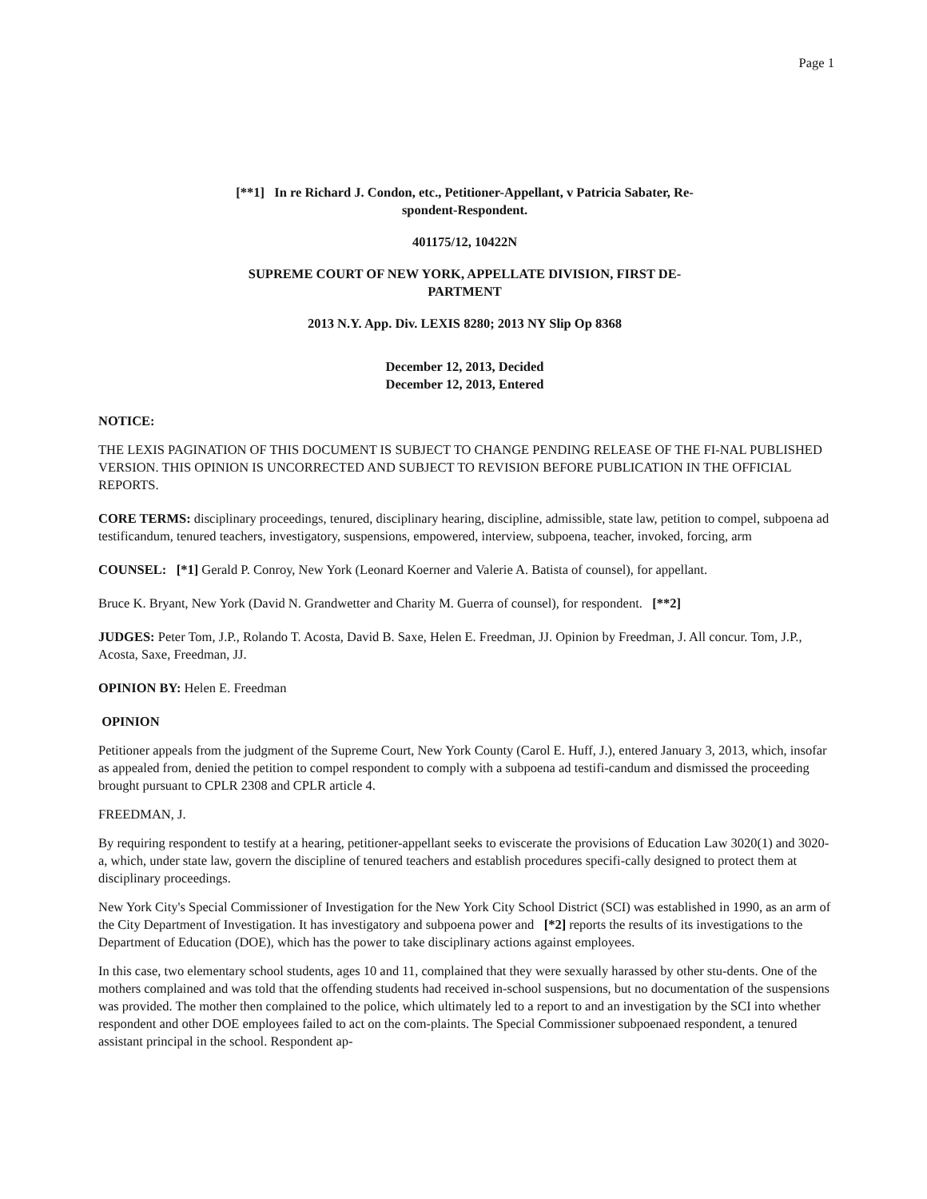Page 1
[**1] In re Richard J. Condon, etc., Petitioner-Appellant, v Patricia Sabater, Re-
spondent-Respondent.
401175/12, 10422N
SUPREME COURT OF NEW YORK, APPELLATE DIVISION, FIRST DE-
PARTMENT
2013 N.Y. App. Div. LEXIS 8280; 2013 NY Slip Op 8368
December 12, 2013, Decided
December 12, 2013, Entered
NOTICE:
THE LEXIS PAGINATION OF THIS DOCUMENT IS SUBJECT TO CHANGE PENDING RELEASE OF THE FI-NAL PUBLISHED VERSION. THIS OPINION IS UNCORRECTED AND SUBJECT TO REVISION BEFORE PUBLICATION IN THE OFFICIAL REPORTS.
CORE TERMS: disciplinary proceedings, tenured, disciplinary hearing, discipline, admissible, state law, petition to compel, subpoena ad testificandum, tenured teachers, investigatory, suspensions, empowered, interview, subpoena, teacher, invoked, forcing, arm
COUNSEL: [*1] Gerald P. Conroy, New York (Leonard Koerner and Valerie A. Batista of counsel), for appellant.
Bruce K. Bryant, New York (David N. Grandwetter and Charity M. Guerra of counsel), for respondent. [**2]
JUDGES: Peter Tom, J.P., Rolando T. Acosta, David B. Saxe, Helen E. Freedman, JJ. Opinion by Freedman, J. All concur. Tom, J.P., Acosta, Saxe, Freedman, JJ.
OPINION BY: Helen E. Freedman
OPINION
Petitioner appeals from the judgment of the Supreme Court, New York County (Carol E. Huff, J.), entered January 3, 2013, which, insofar as appealed from, denied the petition to compel respondent to comply with a subpoena ad testifi-candum and dismissed the proceeding brought pursuant to CPLR 2308 and CPLR article 4.
FREEDMAN, J.
By requiring respondent to testify at a hearing, petitioner-appellant seeks to eviscerate the provisions of Education Law 3020(1) and 3020-a, which, under state law, govern the discipline of tenured teachers and establish procedures specifi-cally designed to protect them at disciplinary proceedings.
New York City's Special Commissioner of Investigation for the New York City School District (SCI) was established in 1990, as an arm of the City Department of Investigation. It has investigatory and subpoena power and [*2] reports the results of its investigations to the Department of Education (DOE), which has the power to take disciplinary actions against employees.
In this case, two elementary school students, ages 10 and 11, complained that they were sexually harassed by other stu-dents. One of the mothers complained and was told that the offending students had received in-school suspensions, but no documentation of the suspensions was provided. The mother then complained to the police, which ultimately led to a report to and an investigation by the SCI into whether respondent and other DOE employees failed to act on the com-plaints. The Special Commissioner subpoenaed respondent, a tenured assistant principal in the school. Respondent ap-